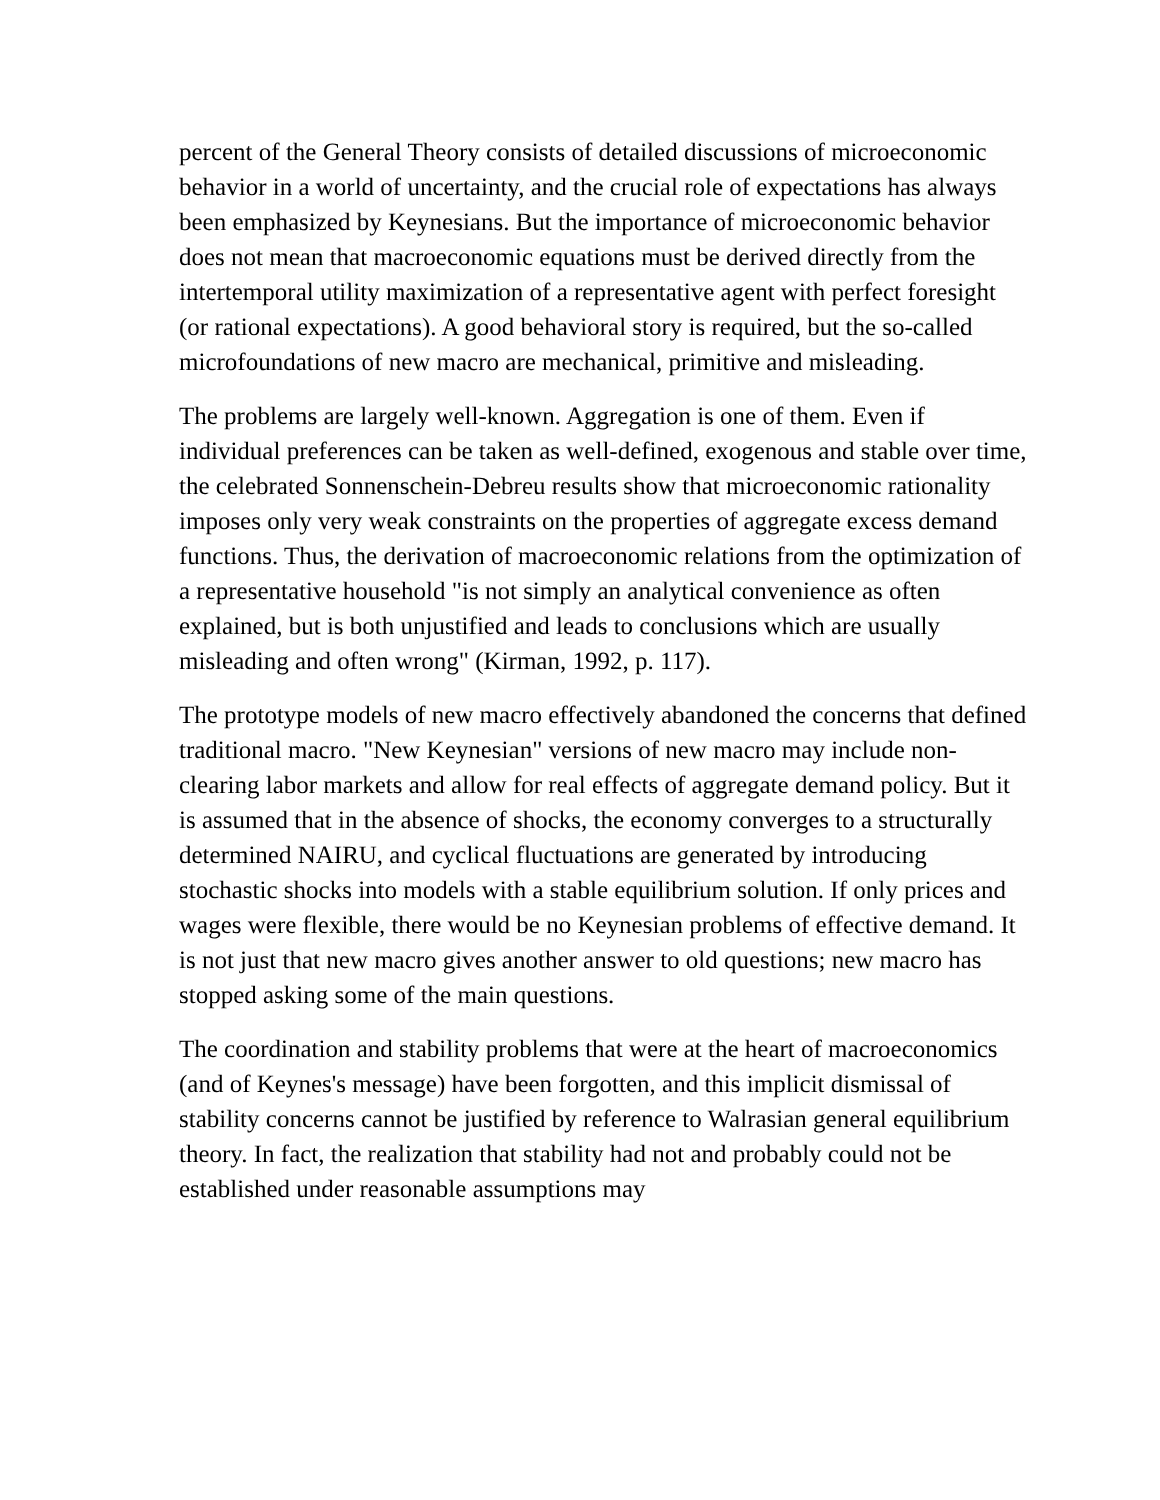percent of the General Theory consists of detailed discussions of microeconomic behavior in a world of uncertainty, and the crucial role of expectations has always been emphasized by Keynesians. But the importance of microeconomic behavior does not mean that macroeconomic equations must be derived directly from the intertemporal utility maximization of a representative agent with perfect foresight (or rational expectations). A good behavioral story is required, but the so-called microfoundations of new macro are mechanical, primitive and misleading.
The problems are largely well-known. Aggregation is one of them. Even if individual preferences can be taken as well-defined, exogenous and stable over time, the celebrated Sonnenschein-Debreu results show that microeconomic rationality imposes only very weak constraints on the properties of aggregate excess demand functions. Thus, the derivation of macroeconomic relations from the optimization of a representative household "is not simply an analytical convenience as often explained, but is both unjustified and leads to conclusions which are usually misleading and often wrong" (Kirman, 1992, p. 117).
The prototype models of new macro effectively abandoned the concerns that defined traditional macro. "New Keynesian" versions of new macro may include non-clearing labor markets and allow for real effects of aggregate demand policy. But it is assumed that in the absence of shocks, the economy converges to a structurally determined NAIRU, and cyclical fluctuations are generated by introducing stochastic shocks into models with a stable equilibrium solution. If only prices and wages were flexible, there would be no Keynesian problems of effective demand. It is not just that new macro gives another answer to old questions; new macro has stopped asking some of the main questions.
The coordination and stability problems that were at the heart of macroeconomics (and of Keynes's message) have been forgotten, and this implicit dismissal of stability concerns cannot be justified by reference to Walrasian general equilibrium theory. In fact, the realization that stability had not and probably could not be established under reasonable assumptions may